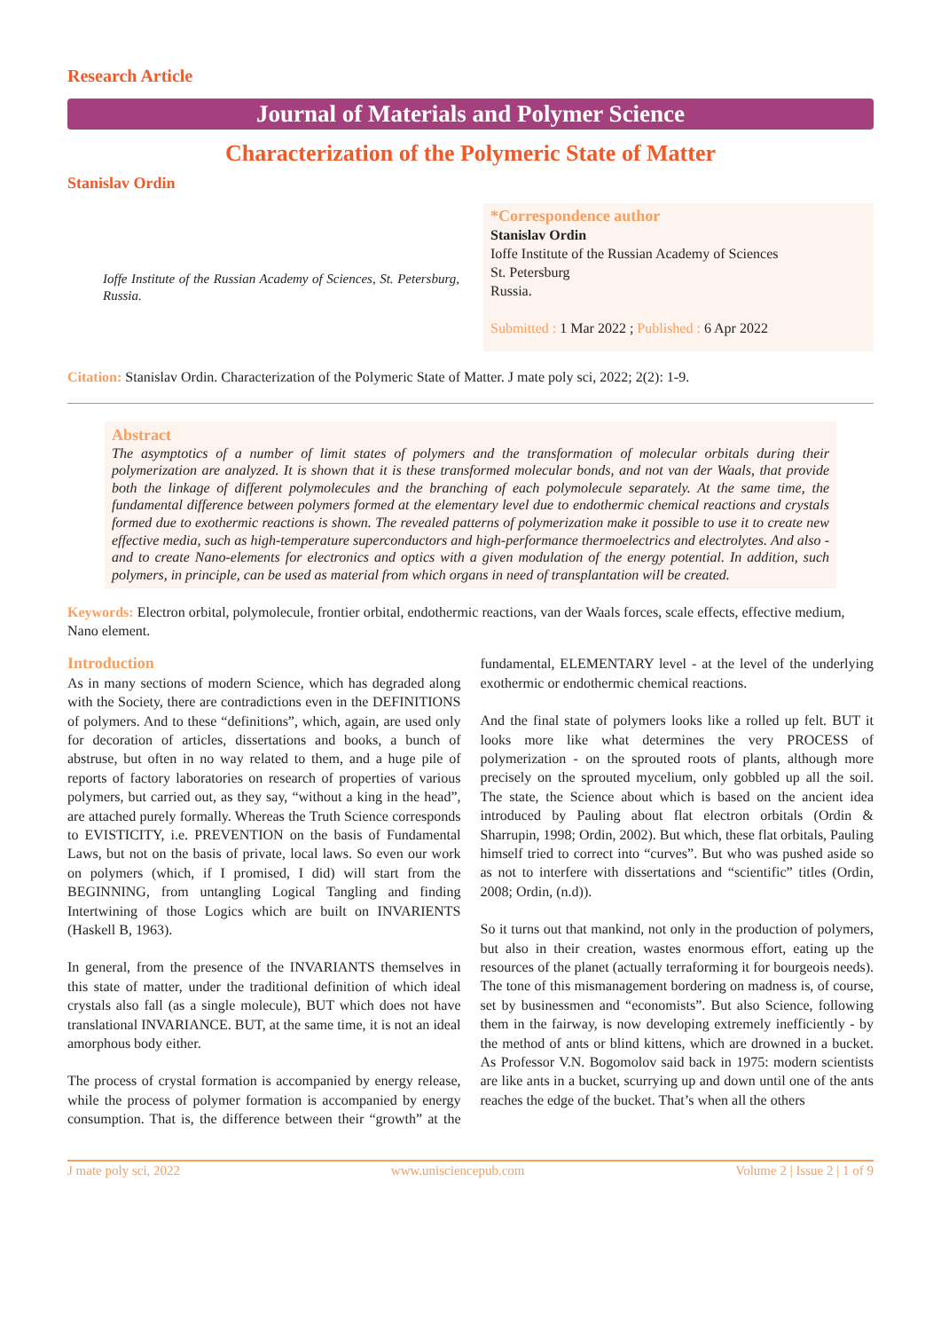Research Article
Journal of Materials and Polymer Science
Characterization of the Polymeric State of Matter
Stanislav Ordin
Ioffe Institute of the Russian Academy of Sciences, St. Petersburg, Russia.
*Correspondence author
Stanislav Ordin
Ioffe Institute of the Russian Academy of Sciences
St. Petersburg
Russia.
Submitted : 1 Mar 2022 ; Published : 6 Apr 2022
Citation: Stanislav Ordin. Characterization of the Polymeric State of Matter. J mate poly sci, 2022; 2(2): 1-9.
Abstract
The asymptotics of a number of limit states of polymers and the transformation of molecular orbitals during their polymerization are analyzed. It is shown that it is these transformed molecular bonds, and not van der Waals, that provide both the linkage of different polymolecules and the branching of each polymolecule separately. At the same time, the fundamental difference between polymers formed at the elementary level due to endothermic chemical reactions and crystals formed due to exothermic reactions is shown. The revealed patterns of polymerization make it possible to use it to create new effective media, such as high-temperature superconductors and high-performance thermoelectrics and electrolytes. And also - and to create Nano-elements for electronics and optics with a given modulation of the energy potential. In addition, such polymers, in principle, can be used as material from which organs in need of transplantation will be created.
Keywords: Electron orbital, polymolecule, frontier orbital, endothermic reactions, van der Waals forces, scale effects, effective medium, Nano element.
Introduction
As in many sections of modern Science, which has degraded along with the Society, there are contradictions even in the DEFINITIONS of polymers. And to these “definitions”, which, again, are used only for decoration of articles, dissertations and books, a bunch of abstruse, but often in no way related to them, and a huge pile of reports of factory laboratories on research of properties of various polymers, but carried out, as they say, “without a king in the head”, are attached purely formally. Whereas the Truth Science corresponds to EVISTICITY, i.e. PREVENTION on the basis of Fundamental Laws, but not on the basis of private, local laws. So even our work on polymers (which, if I promised, I did) will start from the BEGINNING, from untangling Logical Tangling and finding Intertwining of those Logics which are built on INVARIENTS (Haskell B, 1963).
In general, from the presence of the INVARIANTS themselves in this state of matter, under the traditional definition of which ideal crystals also fall (as a single molecule), BUT which does not have translational INVARIANCE. BUT, at the same time, it is not an ideal amorphous body either.
The process of crystal formation is accompanied by energy release, while the process of polymer formation is accompanied by energy consumption. That is, the difference between their “growth” at the fundamental, ELEMENTARY level - at the level of the underlying exothermic or endothermic chemical reactions.
And the final state of polymers looks like a rolled up felt. BUT it looks more like what determines the very PROCESS of polymerization - on the sprouted roots of plants, although more precisely on the sprouted mycelium, only gobbled up all the soil. The state, the Science about which is based on the ancient idea introduced by Pauling about flat electron orbitals (Ordin & Sharrupin, 1998; Ordin, 2002). But which, these flat orbitals, Pauling himself tried to correct into “curves”. But who was pushed aside so as not to interfere with dissertations and “scientific” titles (Ordin, 2008; Ordin, (n.d)).
So it turns out that mankind, not only in the production of polymers, but also in their creation, wastes enormous effort, eating up the resources of the planet (actually terraforming it for bourgeois needs). The tone of this mismanagement bordering on madness is, of course, set by businessmen and “economists”. But also Science, following them in the fairway, is now developing extremely inefficiently - by the method of ants or blind kittens, which are drowned in a bucket. As Professor V.N. Bogomolov said back in 1975: modern scientists are like ants in a bucket, scurrying up and down until one of the ants reaches the edge of the bucket. That’s when all the others
J mate poly sci, 2022 www.unisciencepub.com Volume 2 | Issue 2 | 1 of 9